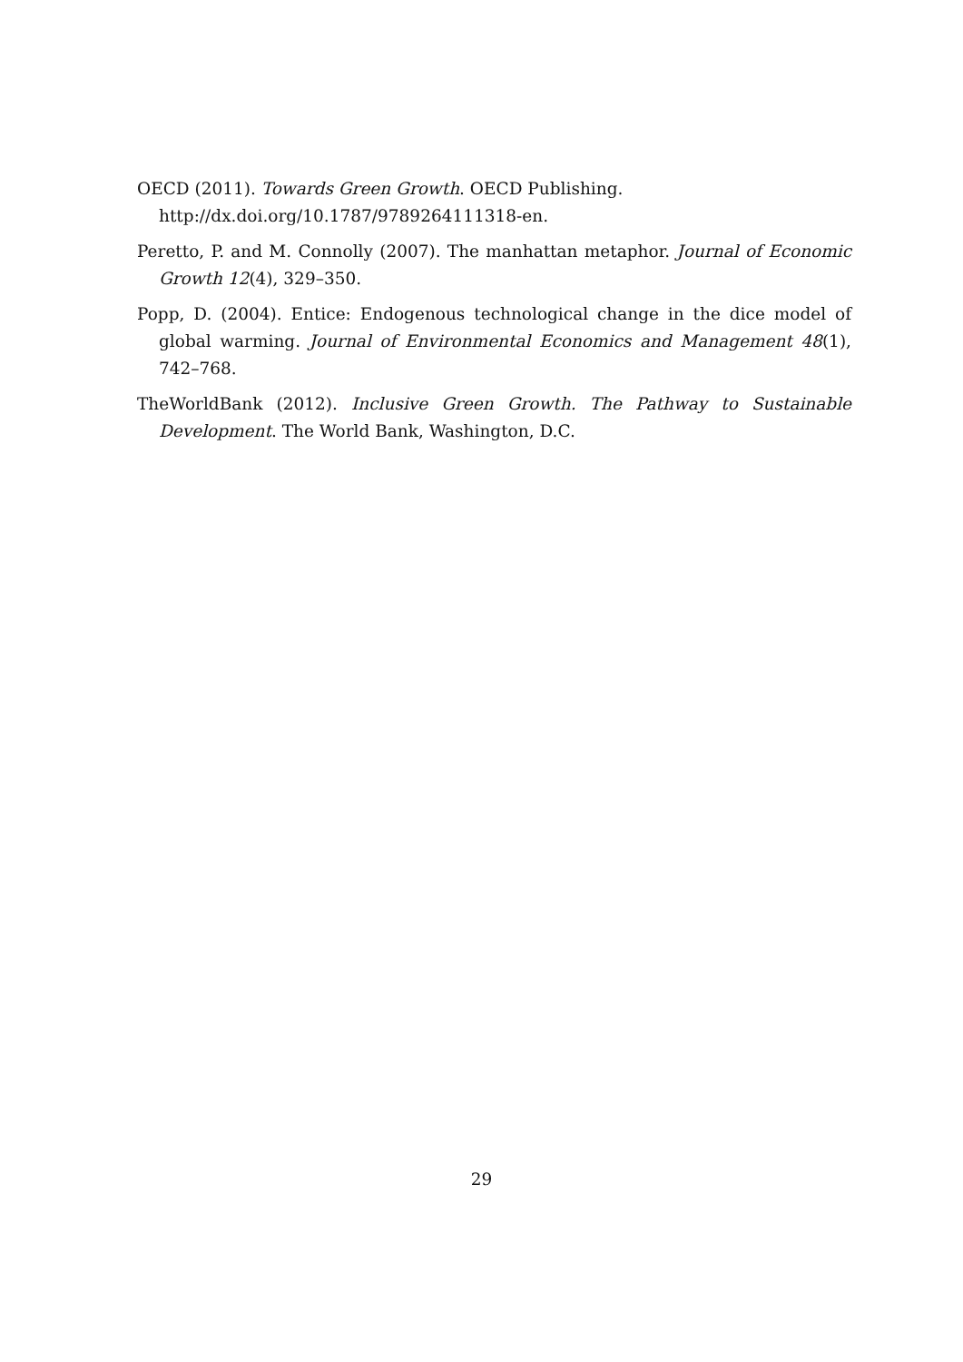OECD (2011). Towards Green Growth. OECD Publishing.
http://dx.doi.org/10.1787/9789264111318-en.
Peretto, P. and M. Connolly (2007). The manhattan metaphor. Journal of Economic Growth 12(4), 329–350.
Popp, D. (2004). Entice: Endogenous technological change in the dice model of global warming. Journal of Environmental Economics and Management 48(1), 742–768.
TheWorldBank (2012). Inclusive Green Growth. The Pathway to Sustainable Development. The World Bank, Washington, D.C.
29